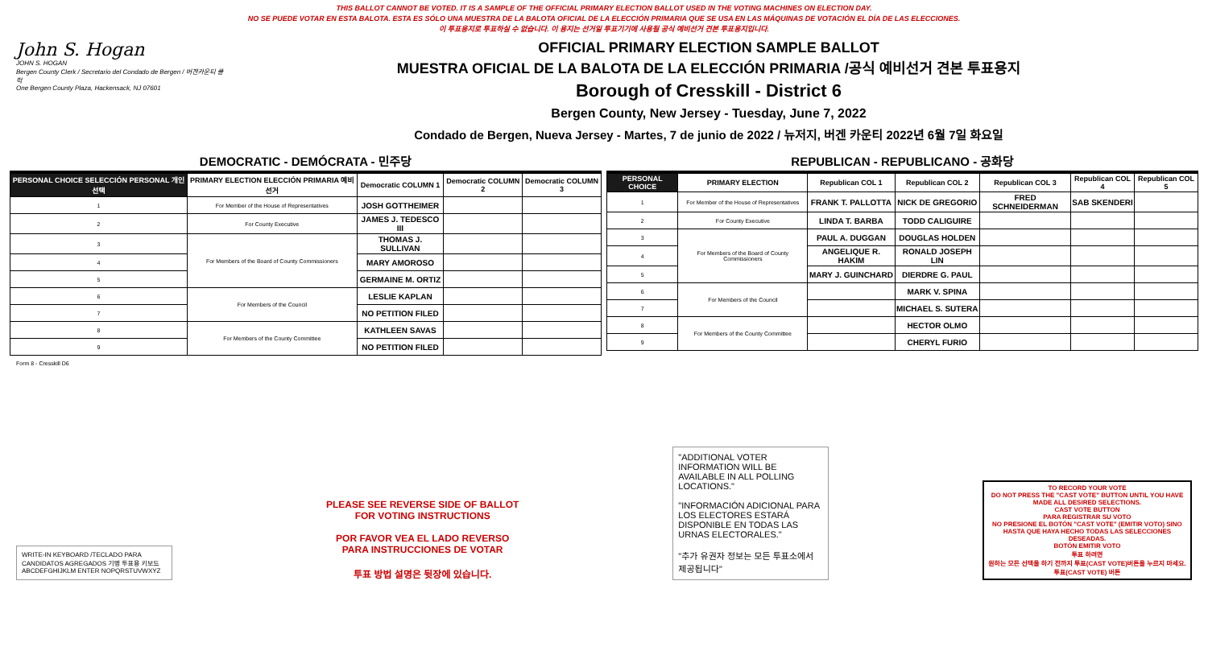THIS BALLOT CANNOT BE VOTED. IT IS A SAMPLE OF THE OFFICIAL PRIMARY ELECTION BALLOT USED IN THE VOTING MACHINES ON ELECTION DAY.
NO SE PUEDE VOTAR EN ESTA BALOTA. ESTA ES SÓLO UNA MUESTRA DE LA BALOTA OFICIAL DE LA ELECCIÓN PRIMARIA QUE SE USA EN LAS MÁQUINAS DE VOTACIÓN EL DÍA DE LAS ELECCIONES.
이 투표용지로 투표하실 수 없습니다. 이 용지는 선거일 투표기기에 사용될 공식 예비선거 견본 투표용지입니다.
John S. Hogan
JOHN S. HOGAN
Bergen County Clerk / Secretario del Condado de Bergen / 버겐카운티 클럭
One Bergen County Plaza, Hackensack, NJ 07601
OFFICIAL PRIMARY ELECTION SAMPLE BALLOT
MUESTRA OFICIAL DE LA BALOTA DE LA ELECCIÓN PRIMARIA /공식 예비선거 견본 투표용지
Borough of Cresskill - District 6
Bergen County, New Jersey - Tuesday, June 7, 2022
Condado de Bergen, Nueva Jersey - Martes, 7 de junio de 2022 / 뉴저지, 버겐 카운티 2022년 6월 7일 화요일
DEMOCRATIC - DEMÓCRATA - 민주당
| PERSONAL CHOICE SELECCIÓN PERSONAL 개인선택 | PRIMARY ELECTION ELECCIÓN PRIMARIA 예비선거 | Democratic COLUMN 1 | Democratic COLUMN 2 | Democratic COLUMN 3 |
| --- | --- | --- | --- | --- |
| 1 | For Member of the House of Representatives | JOSH GOTTHEIMER | | |
| 2 | For County Executive | JAMES J. TEDESCO III | | |
| 3 | For Members of the Board of County Commissioners | THOMAS J. SULLIVAN | | |
| 4 | | MARY AMOROSO | | |
| 5 | | GERMAINE M. ORTIZ | | |
| 6 | For Members of the Council | LESLIE KAPLAN | | |
| 7 | | NO PETITION FILED | | |
| 8 | For Members of the County Committee | KATHLEEN SAVAS | | |
| 9 | | NO PETITION FILED | | |
REPUBLICAN - REPUBLICANO - 공화당
| PERSONAL CHOICE | PRIMARY ELECTION | Republican COL 1 | Republican COL 2 | Republican COL 3 | Republican COL 4 | Republican COL 5 |
| --- | --- | --- | --- | --- | --- | --- |
| 1 | For Member of the House of Representatives | FRANK T. PALLOTTA | NICK DE GREGORIO | FRED SCHNEIDERMAN | SAB SKENDERI | |
| 2 | For County Executive | LINDA T. BARBA | TODD CALIGUIRE | | | |
| 3 | For Members of the Board of County Commissioners | PAUL A. DUGGAN | DOUGLAS HOLDEN | | | |
| 4 | | ANGELIQUE R. HAKIM | RONALD JOSEPH LIN | | | |
| 5 | | MARY J. GUINCHARD | DIERDRE G. PAUL | | | |
| 6 | For Members of the Council | | MARK V. SPINA | | | |
| 7 | | | MICHAEL S. SUTERA | | | |
| 8 | For Members of the County Committee | | HECTOR OLMO | | | |
| 9 | | | CHERYL FURIO | | | |
Form 8 - Cresskill D6
WRITE-IN KEYBOARD /TECLADO PARA CANDIDATOS AGREGADOS 기명 투표용 키보드
ABCDEFGHIJKLM ENTER NOPQRSTUVWXYZ
PLEASE SEE REVERSE SIDE OF BALLOT FOR VOTING INSTRUCTIONS
POR FAVOR VEA EL LADO REVERSO PARA INSTRUCCIONES DE VOTAR
투표 방법 설명은 뒷장에 있습니다.
"ADDITIONAL VOTER INFORMATION WILL BE AVAILABLE IN ALL POLLING LOCATIONS."
"INFORMACIÓN ADICIONAL PARA LOS ELECTORES ESTARÁ DISPONIBLE EN TODAS LAS URNAS ELECTORALES."
"추가 유권자 정보는 모든 투표소에서 제공됩니다"
TO RECORD YOUR VOTE
DO NOT PRESS THE "CAST VOTE" BUTTON UNTIL YOU HAVE MADE ALL DESIRED SELECTIONS.
CAST VOTE BUTTON
PARA REGISTRAR SU VOTO
NO PRESIONE EL BOTÓN "CAST VOTE" (EMITIR VOTO) SINO HASTA QUE HAYA HECHO TODAS LAS SELECCIONES DESEADAS.
BOTÓN EMITIR VOTO
투표 하려면
원하는 모든 선택을 하기 전까지 투표(CAST VOTE)버튼을 누르지 마세요.
투표(CAST VOTE) 버튼